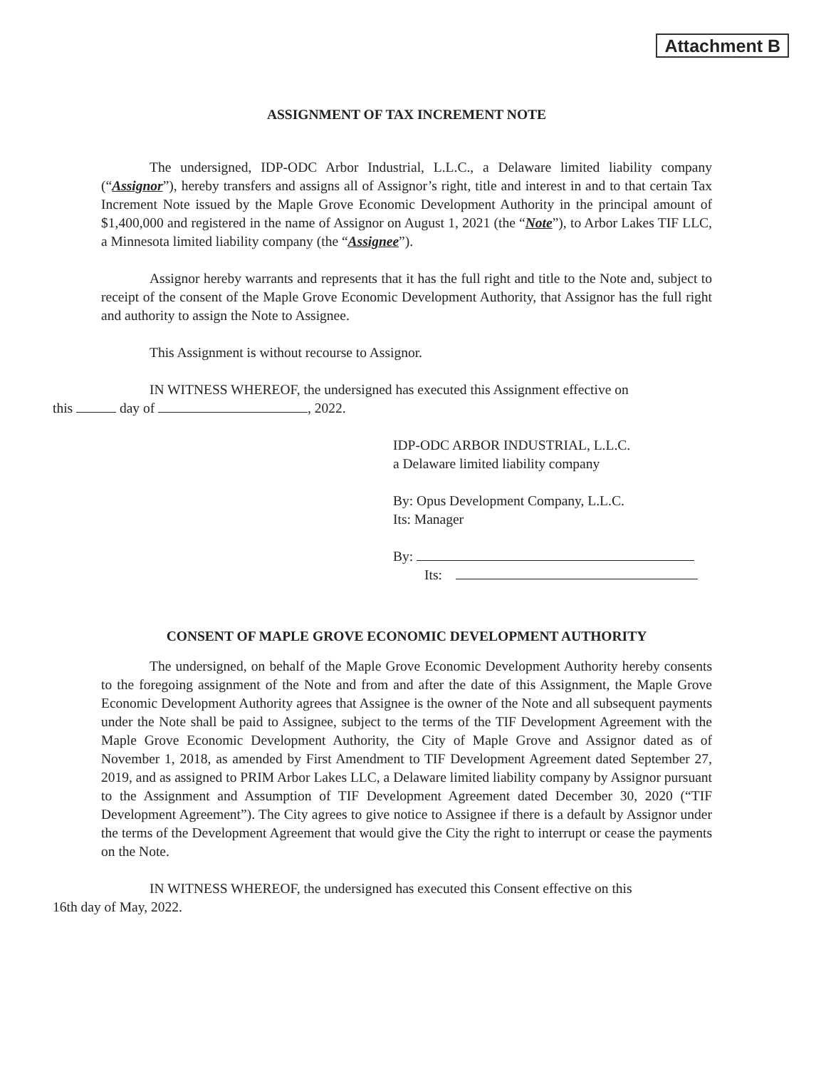Attachment B
ASSIGNMENT OF TAX INCREMENT NOTE
The undersigned, IDP-ODC Arbor Industrial, L.L.C., a Delaware limited liability company (“Assignor”), hereby transfers and assigns all of Assignor’s right, title and interest in and to that certain Tax Increment Note issued by the Maple Grove Economic Development Authority in the principal amount of $1,400,000 and registered in the name of Assignor on August 1, 2021 (the “Note”), to Arbor Lakes TIF LLC, a Minnesota limited liability company (the “Assignee”).
Assignor hereby warrants and represents that it has the full right and title to the Note and, subject to receipt of the consent of the Maple Grove Economic Development Authority, that Assignor has the full right and authority to assign the Note to Assignee.
This Assignment is without recourse to Assignor.
IN WITNESS WHEREOF, the undersigned has executed this Assignment effective on
this day of , 2022.
IDP-ODC ARBOR INDUSTRIAL, L.L.C.
a Delaware limited liability company
By: Opus Development Company, L.L.C.
Its: Manager
By:
Its:
CONSENT OF MAPLE GROVE ECONOMIC DEVELOPMENT AUTHORITY
The undersigned, on behalf of the Maple Grove Economic Development Authority hereby consents to the foregoing assignment of the Note and from and after the date of this Assignment, the Maple Grove Economic Development Authority agrees that Assignee is the owner of the Note and all subsequent payments under the Note shall be paid to Assignee, subject to the terms of the TIF Development Agreement with the Maple Grove Economic Development Authority, the City of Maple Grove and Assignor dated as of November 1, 2018, as amended by First Amendment to TIF Development Agreement dated September 27, 2019, and as assigned to PRIM Arbor Lakes LLC, a Delaware limited liability company by Assignor pursuant to the Assignment and Assumption of TIF Development Agreement dated December 30, 2020 (“TIF Development Agreement”). The City agrees to give notice to Assignee if there is a default by Assignor under the terms of the Development Agreement that would give the City the right to interrupt or cease the payments on the Note.
IN WITNESS WHEREOF, the undersigned has executed this Consent effective on this
16th day of May, 2022.